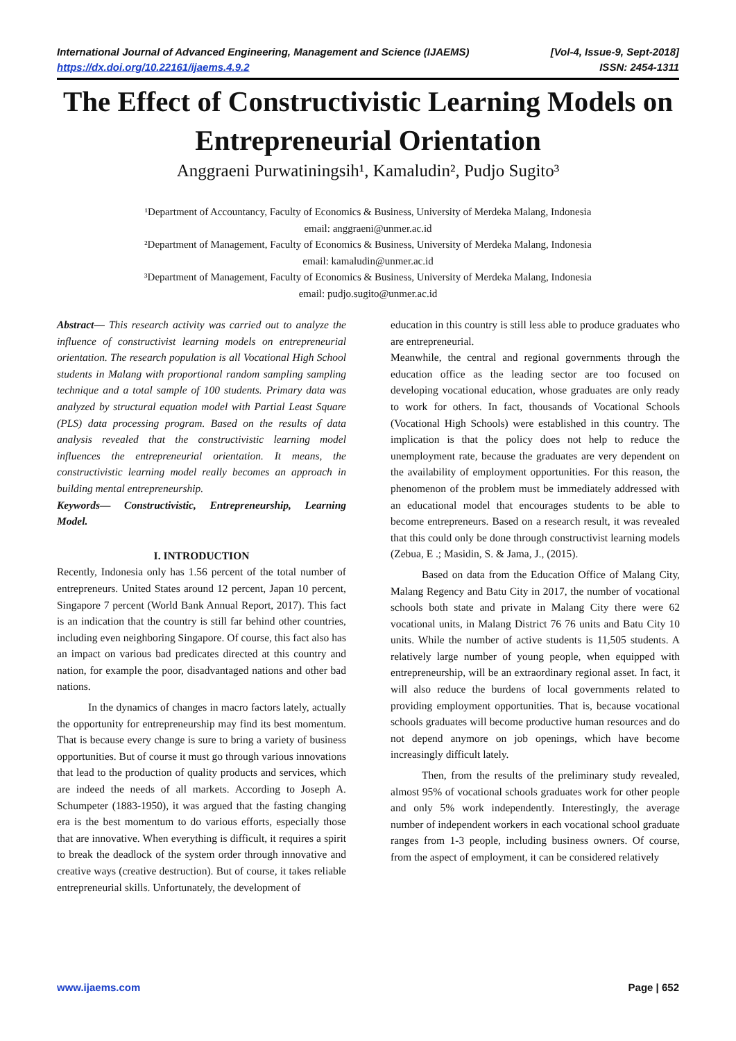International Journal of Advanced Engineering, Management and Science (IJAEMS) [Vol-4, Issue-9, Sept-2018]
https://dx.doi.org/10.22161/ijaems.4.9.2 ISSN: 2454-1311
The Effect of Constructivistic Learning Models on Entrepreneurial Orientation
Anggraeni Purwatiningsih¹, Kamaludin², Pudjo Sugito³
¹Department of Accountancy, Faculty of Economics & Business, University of Merdeka Malang, Indonesia
email: anggraeni@unmer.ac.id
²Department of Management, Faculty of Economics & Business, University of Merdeka Malang, Indonesia
email: kamaludin@unmer.ac.id
³Department of Management, Faculty of Economics & Business, University of Merdeka Malang, Indonesia
email: pudjo.sugito@unmer.ac.id
Abstract— This research activity was carried out to analyze the influence of constructivist learning models on entrepreneurial orientation. The research population is all Vocational High School students in Malang with proportional random sampling sampling technique and a total sample of 100 students. Primary data was analyzed by structural equation model with Partial Least Square (PLS) data processing program. Based on the results of data analysis revealed that the constructivistic learning model influences the entrepreneurial orientation. It means, the constructivistic learning model really becomes an approach in building mental entrepreneurship.
Keywords— Constructivistic, Entrepreneurship, Learning Model.
I. INTRODUCTION
Recently, Indonesia only has 1.56 percent of the total number of entrepreneurs. United States around 12 percent, Japan 10 percent, Singapore 7 percent (World Bank Annual Report, 2017). This fact is an indication that the country is still far behind other countries, including even neighboring Singapore. Of course, this fact also has an impact on various bad predicates directed at this country and nation, for example the poor, disadvantaged nations and other bad nations.
In the dynamics of changes in macro factors lately, actually the opportunity for entrepreneurship may find its best momentum. That is because every change is sure to bring a variety of business opportunities. But of course it must go through various innovations that lead to the production of quality products and services, which are indeed the needs of all markets. According to Joseph A. Schumpeter (1883-1950), it was argued that the fasting changing era is the best momentum to do various efforts, especially those that are innovative. When everything is difficult, it requires a spirit to break the deadlock of the system order through innovative and creative ways (creative destruction). But of course, it takes reliable entrepreneurial skills. Unfortunately, the development of
education in this country is still less able to produce graduates who are entrepreneurial.
Meanwhile, the central and regional governments through the education office as the leading sector are too focused on developing vocational education, whose graduates are only ready to work for others. In fact, thousands of Vocational Schools (Vocational High Schools) were established in this country. The implication is that the policy does not help to reduce the unemployment rate, because the graduates are very dependent on the availability of employment opportunities. For this reason, the phenomenon of the problem must be immediately addressed with an educational model that encourages students to be able to become entrepreneurs. Based on a research result, it was revealed that this could only be done through constructivist learning models (Zebua, E .; Masidin, S. & Jama, J., (2015).
Based on data from the Education Office of Malang City, Malang Regency and Batu City in 2017, the number of vocational schools both state and private in Malang City there were 62 vocational units, in Malang District 76 76 units and Batu City 10 units. While the number of active students is 11,505 students. A relatively large number of young people, when equipped with entrepreneurship, will be an extraordinary regional asset. In fact, it will also reduce the burdens of local governments related to providing employment opportunities. That is, because vocational schools graduates will become productive human resources and do not depend anymore on job openings, which have become increasingly difficult lately.
Then, from the results of the preliminary study revealed, almost 95% of vocational schools graduates work for other people and only 5% work independently. Interestingly, the average number of independent workers in each vocational school graduate ranges from 1-3 people, including business owners. Of course, from the aspect of employment, it can be considered relatively
www.ijaems.com Page | 652